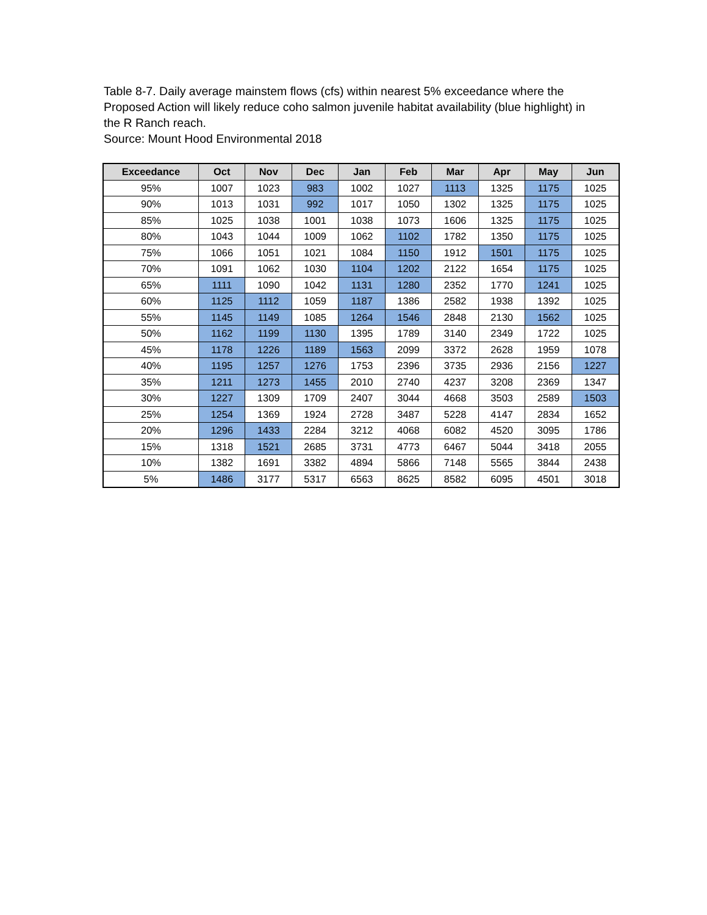Table 8-7. Daily average mainstem flows (cfs) within nearest 5% exceedance where the Proposed Action will likely reduce coho salmon juvenile habitat availability (blue highlight) in the R Ranch reach.
Source: Mount Hood Environmental 2018
| Exceedance | Oct | Nov | Dec | Jan | Feb | Mar | Apr | May | Jun |
| --- | --- | --- | --- | --- | --- | --- | --- | --- | --- |
| 95% | 1007 | 1023 | 983 | 1002 | 1027 | 1113 | 1325 | 1175 | 1025 |
| 90% | 1013 | 1031 | 992 | 1017 | 1050 | 1302 | 1325 | 1175 | 1025 |
| 85% | 1025 | 1038 | 1001 | 1038 | 1073 | 1606 | 1325 | 1175 | 1025 |
| 80% | 1043 | 1044 | 1009 | 1062 | 1102 | 1782 | 1350 | 1175 | 1025 |
| 75% | 1066 | 1051 | 1021 | 1084 | 1150 | 1912 | 1501 | 1175 | 1025 |
| 70% | 1091 | 1062 | 1030 | 1104 | 1202 | 2122 | 1654 | 1175 | 1025 |
| 65% | 1111 | 1090 | 1042 | 1131 | 1280 | 2352 | 1770 | 1241 | 1025 |
| 60% | 1125 | 1112 | 1059 | 1187 | 1386 | 2582 | 1938 | 1392 | 1025 |
| 55% | 1145 | 1149 | 1085 | 1264 | 1546 | 2848 | 2130 | 1562 | 1025 |
| 50% | 1162 | 1199 | 1130 | 1395 | 1789 | 3140 | 2349 | 1722 | 1025 |
| 45% | 1178 | 1226 | 1189 | 1563 | 2099 | 3372 | 2628 | 1959 | 1078 |
| 40% | 1195 | 1257 | 1276 | 1753 | 2396 | 3735 | 2936 | 2156 | 1227 |
| 35% | 1211 | 1273 | 1455 | 2010 | 2740 | 4237 | 3208 | 2369 | 1347 |
| 30% | 1227 | 1309 | 1709 | 2407 | 3044 | 4668 | 3503 | 2589 | 1503 |
| 25% | 1254 | 1369 | 1924 | 2728 | 3487 | 5228 | 4147 | 2834 | 1652 |
| 20% | 1296 | 1433 | 2284 | 3212 | 4068 | 6082 | 4520 | 3095 | 1786 |
| 15% | 1318 | 1521 | 2685 | 3731 | 4773 | 6467 | 5044 | 3418 | 2055 |
| 10% | 1382 | 1691 | 3382 | 4894 | 5866 | 7148 | 5565 | 3844 | 2438 |
| 5% | 1486 | 3177 | 5317 | 6563 | 8625 | 8582 | 6095 | 4501 | 3018 |